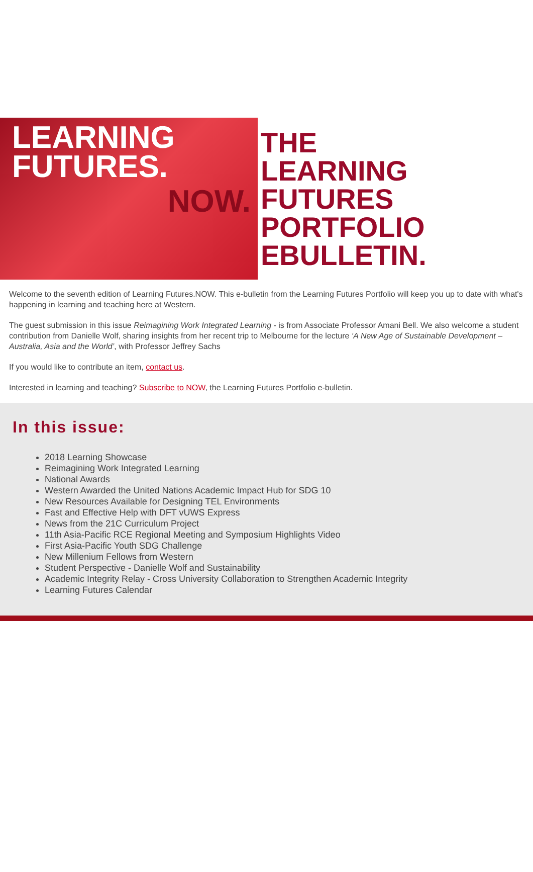LEARNING
FUTURES.
NOW.
THE
LEARNING FUTURES
PORTFOLIO
EBULLETIN.
Welcome to the seventh edition of Learning Futures.NOW. This e-bulletin from the Learning Futures Portfolio will keep you up to date with what's happening in learning and teaching here at Western.
The guest submission in this issue Reimagining Work Integrated Learning - is from Associate Professor Amani Bell. We also welcome a student contribution from Danielle Wolf, sharing insights from her recent trip to Melbourne for the lecture ‘A New Age of Sustainable Development – Australia, Asia and the World’, with Professor Jeffrey Sachs
If you would like to contribute an item, contact us.
Interested in learning and teaching? Subscribe to NOW, the Learning Futures Portfolio e-bulletin.
In this issue:
2018 Learning Showcase
Reimagining Work Integrated Learning
National Awards
Western Awarded the United Nations Academic Impact Hub for SDG 10
New Resources Available for Designing TEL Environments
Fast and Effective Help with DFT vUWS Express
News from the 21C Curriculum Project
11th Asia-Pacific RCE Regional Meeting and Symposium Highlights Video
First Asia-Pacific Youth SDG Challenge
New Millenium Fellows from Western
Student Perspective - Danielle Wolf and Sustainability
Academic Integrity Relay - Cross University Collaboration to Strengthen Academic Integrity
Learning Futures Calendar